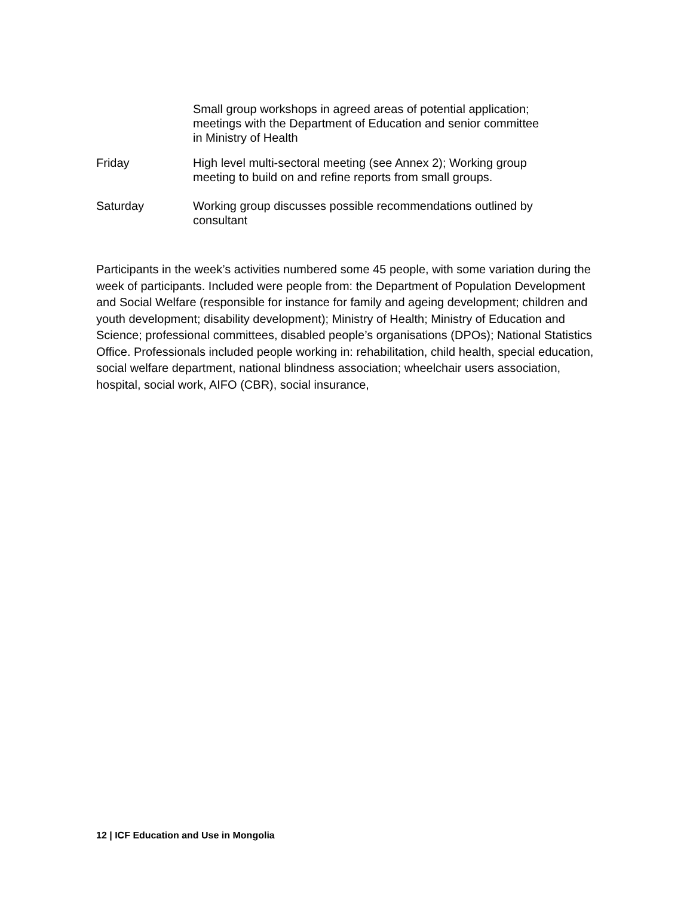Small group workshops in agreed areas of potential application; meetings with the Department of Education and senior committee in Ministry of Health
Friday High level multi-sectoral meeting (see Annex 2); Working group meeting to build on and refine reports from small groups.
Saturday Working group discusses possible recommendations outlined by consultant
Participants in the week’s activities numbered some 45 people, with some variation during the week of participants. Included were people from: the Department of Population Development and Social Welfare (responsible for instance for family and ageing development; children and youth development; disability development); Ministry of Health; Ministry of Education and Science; professional committees, disabled people’s organisations (DPOs); National Statistics Office. Professionals included people working in: rehabilitation, child health, special education, social welfare department, national blindness association; wheelchair users association, hospital, social work, AIFO (CBR), social insurance,
12 | ICF Education and Use in Mongolia